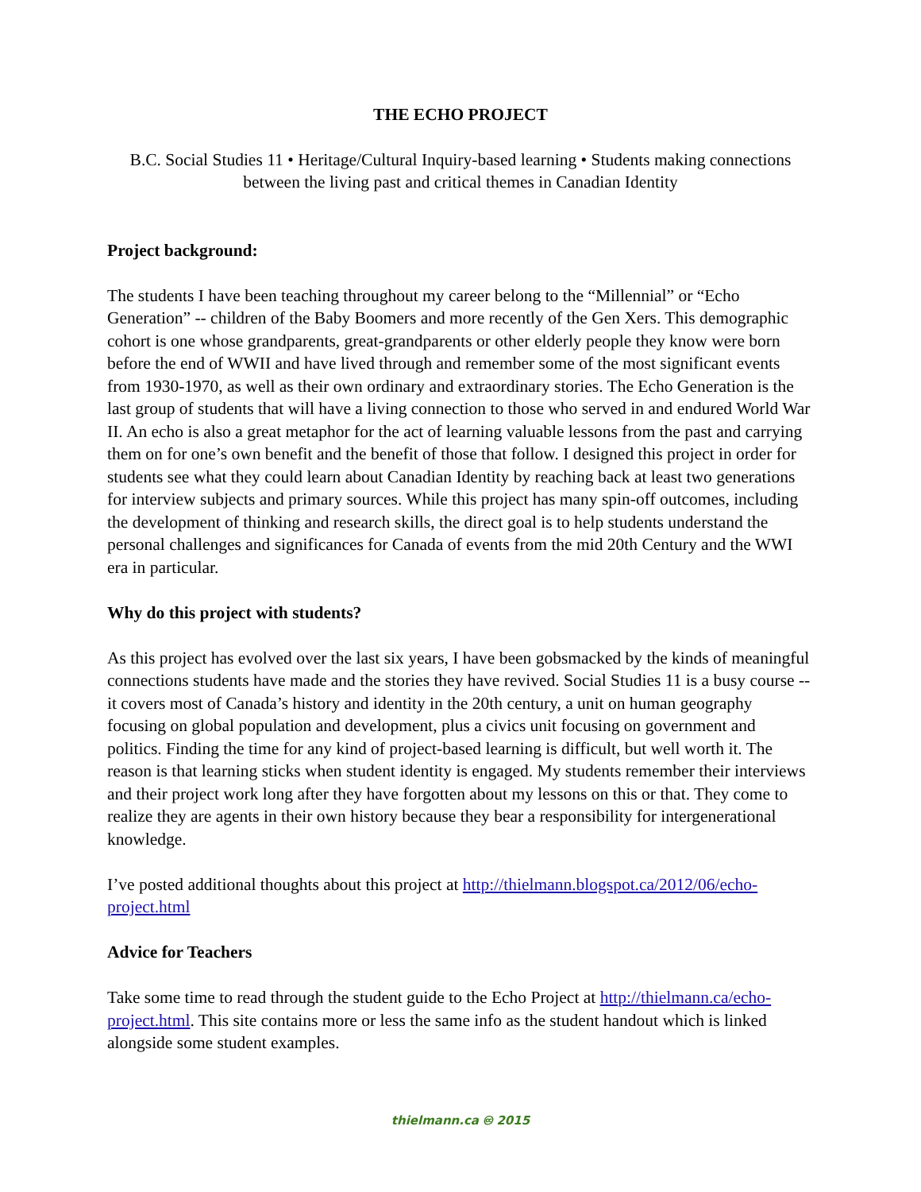THE ECHO PROJECT
B.C. Social Studies 11 • Heritage/Cultural Inquiry-based learning • Students making connections between the living past and critical themes in Canadian Identity
Project background:
The students I have been teaching throughout my career belong to the “Millennial” or “Echo Generation” -- children of the Baby Boomers and more recently of the Gen Xers. This demographic cohort is one whose grandparents, great-grandparents or other elderly people they know were born before the end of WWII and have lived through and remember some of the most significant events from 1930-1970, as well as their own ordinary and extraordinary stories. The Echo Generation is the last group of students that will have a living connection to those who served in and endured World War II. An echo is also a great metaphor for the act of learning valuable lessons from the past and carrying them on for one’s own benefit and the benefit of those that follow. I designed this project in order for students see what they could learn about Canadian Identity by reaching back at least two generations for interview subjects and primary sources. While this project has many spin-off outcomes, including the development of thinking and research skills, the direct goal is to help students understand the personal challenges and significances for Canada of events from the mid 20th Century and the WWI era in particular.
Why do this project with students?
As this project has evolved over the last six years, I have been gobsmacked by the kinds of meaningful connections students have made and the stories they have revived. Social Studies 11 is a busy course -- it covers most of Canada’s history and identity in the 20th century, a unit on human geography focusing on global population and development, plus a civics unit focusing on government and politics. Finding the time for any kind of project-based learning is difficult, but well worth it. The reason is that learning sticks when student identity is engaged. My students remember their interviews and their project work long after they have forgotten about my lessons on this or that. They come to realize they are agents in their own history because they bear a responsibility for intergenerational knowledge.
I’ve posted additional thoughts about this project at http://thielmann.blogspot.ca/2012/06/echo-project.html
Advice for Teachers
Take some time to read through the student guide to the Echo Project at http://thielmann.ca/echo-project.html. This site contains more or less the same info as the student handout which is linked alongside some student examples.
thielmann.ca 🅭 2015